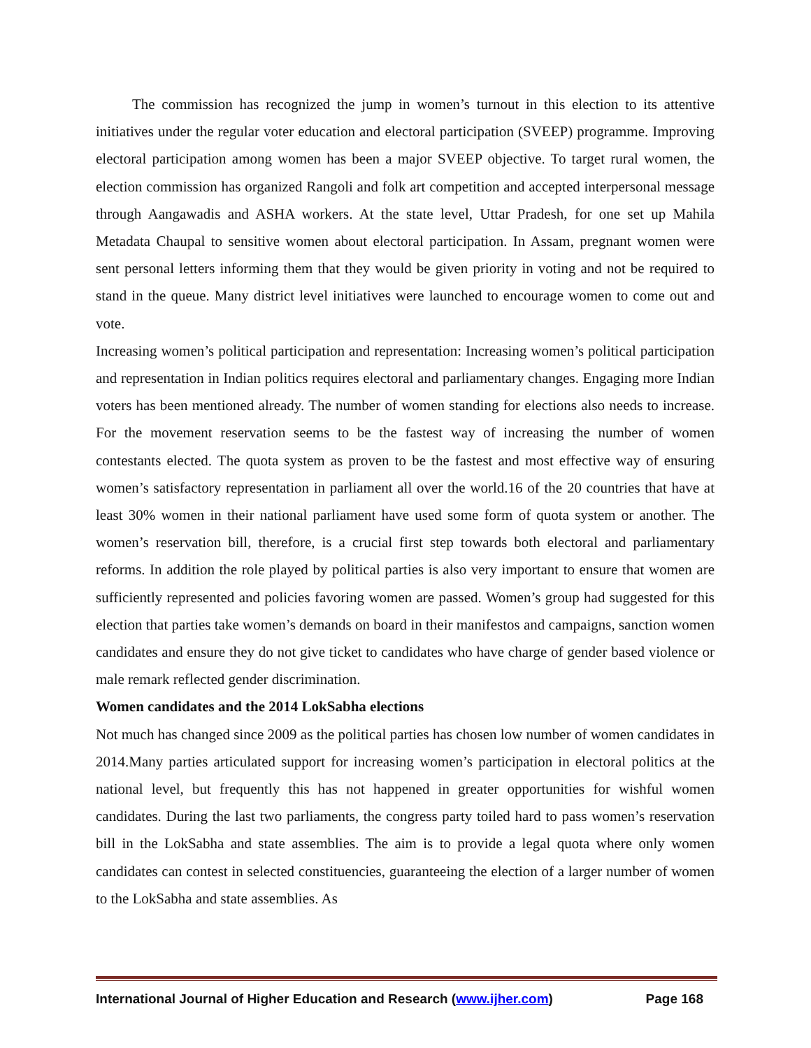The commission has recognized the jump in women’s turnout in this election to its attentive initiatives under the regular voter education and electoral participation (SVEEP) programme. Improving electoral participation among women has been a major SVEEP objective. To target rural women, the election commission has organized Rangoli and folk art competition and accepted interpersonal message through Aangawadis and ASHA workers. At the state level, Uttar Pradesh, for one set up Mahila Metadata Chaupal to sensitive women about electoral participation. In Assam, pregnant women were sent personal letters informing them that they would be given priority in voting and not be required to stand in the queue. Many district level initiatives were launched to encourage women to come out and vote.
Increasing women’s political participation and representation: Increasing women’s political participation and representation in Indian politics requires electoral and parliamentary changes. Engaging more Indian voters has been mentioned already. The number of women standing for elections also needs to increase. For the movement reservation seems to be the fastest way of increasing the number of women contestants elected. The quota system as proven to be the fastest and most effective way of ensuring women’s satisfactory representation in parliament all over the world.16 of the 20 countries that have at least 30% women in their national parliament have used some form of quota system or another. The women’s reservation bill, therefore, is a crucial first step towards both electoral and parliamentary reforms. In addition the role played by political parties is also very important to ensure that women are sufficiently represented and policies favoring women are passed. Women’s group had suggested for this election that parties take women’s demands on board in their manifestos and campaigns, sanction women candidates and ensure they do not give ticket to candidates who have charge of gender based violence or male remark reflected gender discrimination.
Women candidates and the 2014 LokSabha elections
Not much has changed since 2009 as the political parties has chosen low number of women candidates in 2014.Many parties articulated support for increasing women’s participation in electoral politics at the national level, but frequently this has not happened in greater opportunities for wishful women candidates. During the last two parliaments, the congress party toiled hard to pass women’s reservation bill in the LokSabha and state assemblies. The aim is to provide a legal quota where only women candidates can contest in selected constituencies, guaranteeing the election of a larger number of women to the LokSabha and state assemblies. As
International Journal of Higher Education and Research (www.ijher.com) Page 168